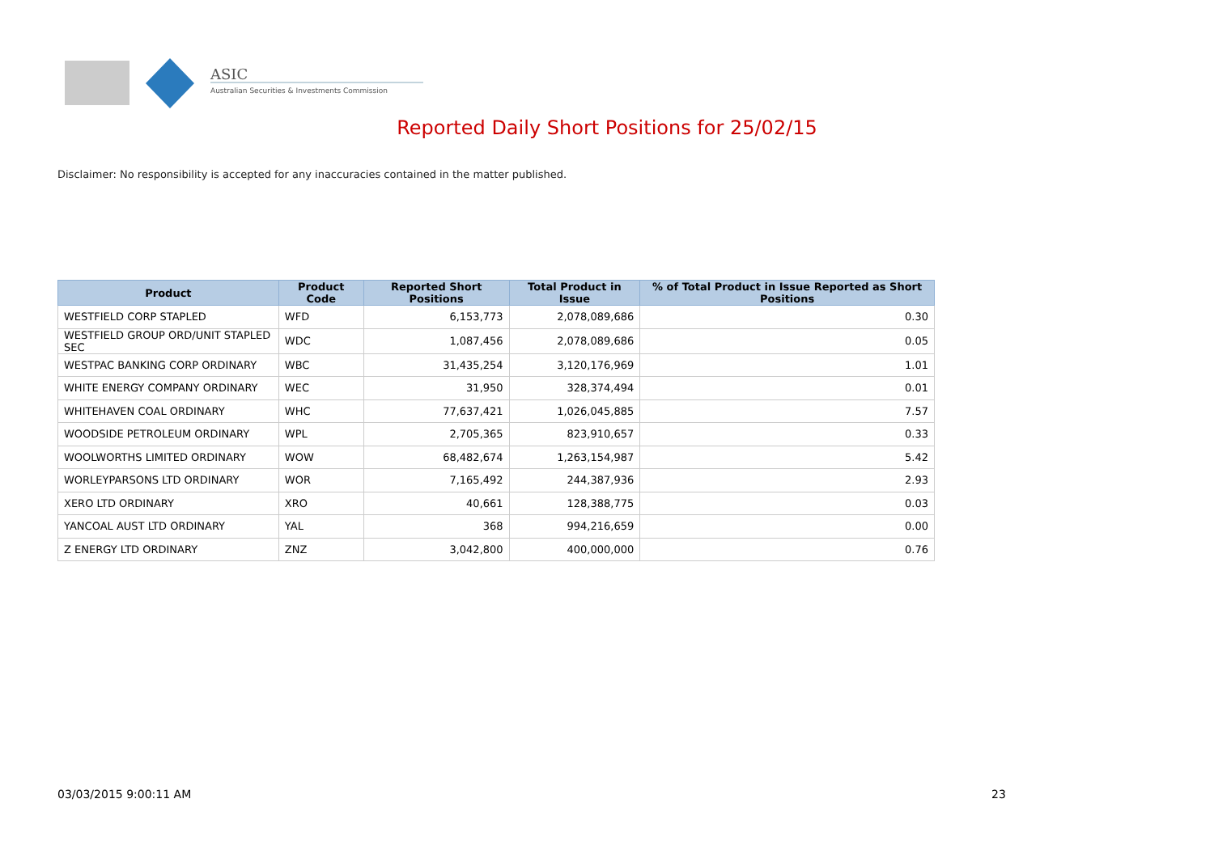ASIC
Australian Securities & Investments Commission
Reported Daily Short Positions for 25/02/15
Disclaimer: No responsibility is accepted for any inaccuracies contained in the matter published.
| Product | Product Code | Reported Short Positions | Total Product in Issue | % of Total Product in Issue Reported as Short Positions |
| --- | --- | --- | --- | --- |
| WESTFIELD CORP STAPLED | WFD | 6,153,773 | 2,078,089,686 | 0.30 |
| WESTFIELD GROUP ORD/UNIT STAPLED SEC | WDC | 1,087,456 | 2,078,089,686 | 0.05 |
| WESTPAC BANKING CORP ORDINARY | WBC | 31,435,254 | 3,120,176,969 | 1.01 |
| WHITE ENERGY COMPANY ORDINARY | WEC | 31,950 | 328,374,494 | 0.01 |
| WHITEHAVEN COAL ORDINARY | WHC | 77,637,421 | 1,026,045,885 | 7.57 |
| WOODSIDE PETROLEUM ORDINARY | WPL | 2,705,365 | 823,910,657 | 0.33 |
| WOOLWORTHS LIMITED ORDINARY | WOW | 68,482,674 | 1,263,154,987 | 5.42 |
| WORLEYPARSONS LTD ORDINARY | WOR | 7,165,492 | 244,387,936 | 2.93 |
| XERO LTD ORDINARY | XRO | 40,661 | 128,388,775 | 0.03 |
| YANCOAL AUST LTD ORDINARY | YAL | 368 | 994,216,659 | 0.00 |
| Z ENERGY LTD ORDINARY | ZNZ | 3,042,800 | 400,000,000 | 0.76 |
03/03/2015 9:00:11 AM 23